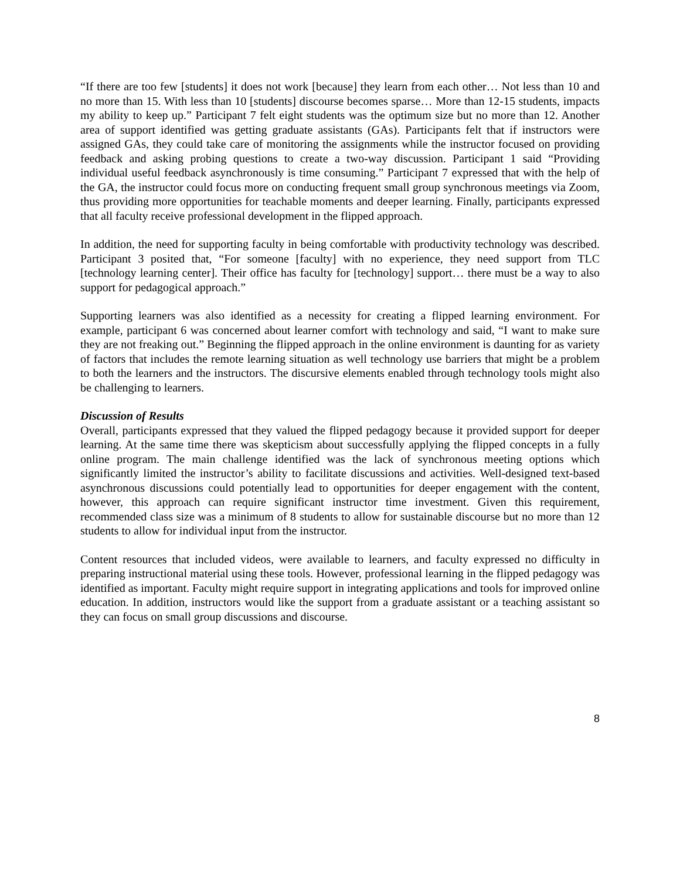“If there are too few [students] it does not work [because] they learn from each other… Not less than 10 and no more than 15. With less than 10 [students] discourse becomes sparse… More than 12-15 students, impacts my ability to keep up.” Participant 7 felt eight students was the optimum size but no more than 12. Another area of support identified was getting graduate assistants (GAs). Participants felt that if instructors were assigned GAs, they could take care of monitoring the assignments while the instructor focused on providing feedback and asking probing questions to create a two-way discussion. Participant 1 said “Providing individual useful feedback asynchronously is time consuming.” Participant 7 expressed that with the help of the GA, the instructor could focus more on conducting frequent small group synchronous meetings via Zoom, thus providing more opportunities for teachable moments and deeper learning. Finally, participants expressed that all faculty receive professional development in the flipped approach.
In addition, the need for supporting faculty in being comfortable with productivity technology was described. Participant 3 posited that, “For someone [faculty] with no experience, they need support from TLC [technology learning center]. Their office has faculty for [technology] support… there must be a way to also support for pedagogical approach.”
Supporting learners was also identified as a necessity for creating a flipped learning environment. For example, participant 6 was concerned about learner comfort with technology and said, “I want to make sure they are not freaking out.” Beginning the flipped approach in the online environment is daunting for as variety of factors that includes the remote learning situation as well technology use barriers that might be a problem to both the learners and the instructors. The discursive elements enabled through technology tools might also be challenging to learners.
Discussion of Results
Overall, participants expressed that they valued the flipped pedagogy because it provided support for deeper learning. At the same time there was skepticism about successfully applying the flipped concepts in a fully online program. The main challenge identified was the lack of synchronous meeting options which significantly limited the instructor’s ability to facilitate discussions and activities. Well-designed text-based asynchronous discussions could potentially lead to opportunities for deeper engagement with the content, however, this approach can require significant instructor time investment. Given this requirement, recommended class size was a minimum of 8 students to allow for sustainable discourse but no more than 12 students to allow for individual input from the instructor.
Content resources that included videos, were available to learners, and faculty expressed no difficulty in preparing instructional material using these tools. However, professional learning in the flipped pedagogy was identified as important. Faculty might require support in integrating applications and tools for improved online education. In addition, instructors would like the support from a graduate assistant or a teaching assistant so they can focus on small group discussions and discourse.
8